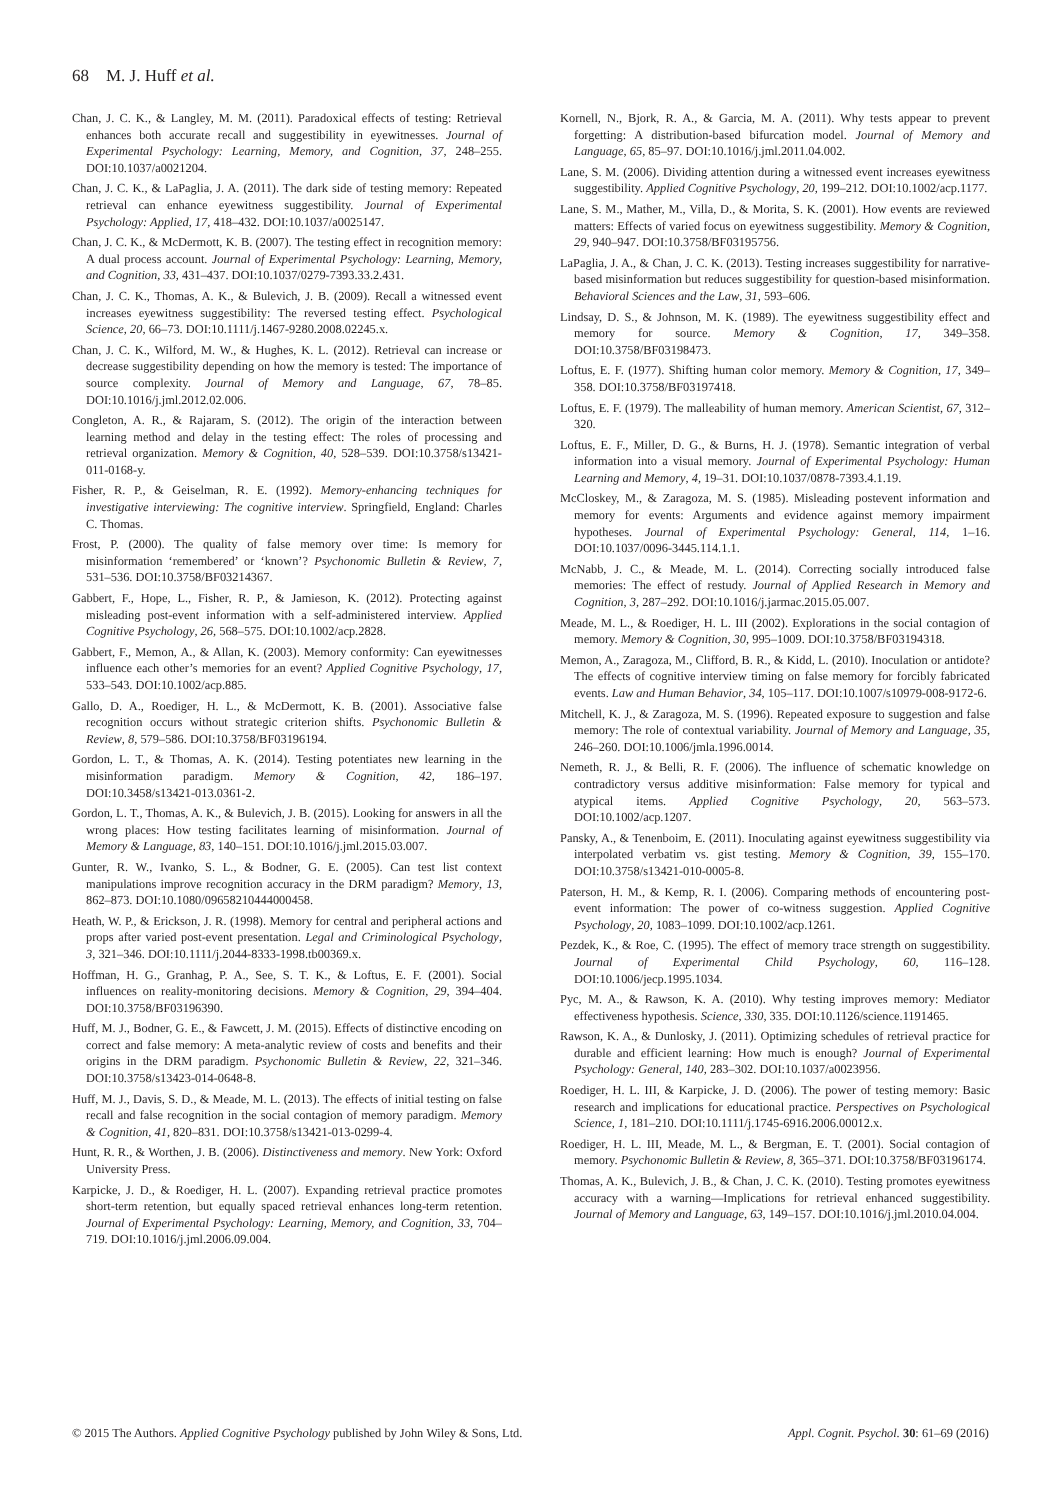68 M. J. Huff et al.
Chan, J. C. K., & Langley, M. M. (2011). Paradoxical effects of testing: Retrieval enhances both accurate recall and suggestibility in eyewitnesses. Journal of Experimental Psychology: Learning, Memory, and Cognition, 37, 248–255. DOI:10.1037/a0021204.
Chan, J. C. K., & LaPaglia, J. A. (2011). The dark side of testing memory: Repeated retrieval can enhance eyewitness suggestibility. Journal of Experimental Psychology: Applied, 17, 418–432. DOI:10.1037/a0025147.
Chan, J. C. K., & McDermott, K. B. (2007). The testing effect in recognition memory: A dual process account. Journal of Experimental Psychology: Learning, Memory, and Cognition, 33, 431–437. DOI:10.1037/0279-7393.33.2.431.
Chan, J. C. K., Thomas, A. K., & Bulevich, J. B. (2009). Recall a witnessed event increases eyewitness suggestibility: The reversed testing effect. Psychological Science, 20, 66–73. DOI:10.1111/j.1467-9280.2008.02245.x.
Chan, J. C. K., Wilford, M. W., & Hughes, K. L. (2012). Retrieval can increase or decrease suggestibility depending on how the memory is tested: The importance of source complexity. Journal of Memory and Language, 67, 78–85. DOI:10.1016/j.jml.2012.02.006.
Congleton, A. R., & Rajaram, S. (2012). The origin of the interaction between learning method and delay in the testing effect: The roles of processing and retrieval organization. Memory & Cognition, 40, 528–539. DOI:10.3758/s13421-011-0168-y.
Fisher, R. P., & Geiselman, R. E. (1992). Memory-enhancing techniques for investigative interviewing: The cognitive interview. Springfield, England: Charles C. Thomas.
Frost, P. (2000). The quality of false memory over time: Is memory for misinformation ‘remembered’ or ‘known’? Psychonomic Bulletin & Review, 7, 531–536. DOI:10.3758/BF03214367.
Gabbert, F., Hope, L., Fisher, R. P., & Jamieson, K. (2012). Protecting against misleading post-event information with a self-administered interview. Applied Cognitive Psychology, 26, 568–575. DOI:10.1002/acp.2828.
Gabbert, F., Memon, A., & Allan, K. (2003). Memory conformity: Can eyewitnesses influence each other’s memories for an event? Applied Cognitive Psychology, 17, 533–543. DOI:10.1002/acp.885.
Gallo, D. A., Roediger, H. L., & McDermott, K. B. (2001). Associative false recognition occurs without strategic criterion shifts. Psychonomic Bulletin & Review, 8, 579–586. DOI:10.3758/BF03196194.
Gordon, L. T., & Thomas, A. K. (2014). Testing potentiates new learning in the misinformation paradigm. Memory & Cognition, 42, 186–197. DOI:10.3458/s13421-013.0361-2.
Gordon, L. T., Thomas, A. K., & Bulevich, J. B. (2015). Looking for answers in all the wrong places: How testing facilitates learning of misinformation. Journal of Memory & Language, 83, 140–151. DOI:10.1016/j.jml.2015.03.007.
Gunter, R. W., Ivanko, S. L., & Bodner, G. E. (2005). Can test list context manipulations improve recognition accuracy in the DRM paradigm? Memory, 13, 862–873. DOI:10.1080/09658210444000458.
Heath, W. P., & Erickson, J. R. (1998). Memory for central and peripheral actions and props after varied post-event presentation. Legal and Criminological Psychology, 3, 321–346. DOI:10.1111/j.2044-8333-1998.tb00369.x.
Hoffman, H. G., Granhag, P. A., See, S. T. K., & Loftus, E. F. (2001). Social influences on reality-monitoring decisions. Memory & Cognition, 29, 394–404. DOI:10.3758/BF03196390.
Huff, M. J., Bodner, G. E., & Fawcett, J. M. (2015). Effects of distinctive encoding on correct and false memory: A meta-analytic review of costs and benefits and their origins in the DRM paradigm. Psychonomic Bulletin & Review, 22, 321–346. DOI:10.3758/s13423-014-0648-8.
Huff, M. J., Davis, S. D., & Meade, M. L. (2013). The effects of initial testing on false recall and false recognition in the social contagion of memory paradigm. Memory & Cognition, 41, 820–831. DOI:10.3758/s13421-013-0299-4.
Hunt, R. R., & Worthen, J. B. (2006). Distinctiveness and memory. New York: Oxford University Press.
Karpicke, J. D., & Roediger, H. L. (2007). Expanding retrieval practice promotes short-term retention, but equally spaced retrieval enhances long-term retention. Journal of Experimental Psychology: Learning, Memory, and Cognition, 33, 704–719. DOI:10.1016/j.jml.2006.09.004.
Kornell, N., Bjork, R. A., & Garcia, M. A. (2011). Why tests appear to prevent forgetting: A distribution-based bifurcation model. Journal of Memory and Language, 65, 85–97. DOI:10.1016/j.jml.2011.04.002.
Lane, S. M. (2006). Dividing attention during a witnessed event increases eyewitness suggestibility. Applied Cognitive Psychology, 20, 199–212. DOI:10.1002/acp.1177.
Lane, S. M., Mather, M., Villa, D., & Morita, S. K. (2001). How events are reviewed matters: Effects of varied focus on eyewitness suggestibility. Memory & Cognition, 29, 940–947. DOI:10.3758/BF03195756.
LaPaglia, J. A., & Chan, J. C. K. (2013). Testing increases suggestibility for narrative-based misinformation but reduces suggestibility for question-based misinformation. Behavioral Sciences and the Law, 31, 593–606.
Lindsay, D. S., & Johnson, M. K. (1989). The eyewitness suggestibility effect and memory for source. Memory & Cognition, 17, 349–358. DOI:10.3758/BF03198473.
Loftus, E. F. (1977). Shifting human color memory. Memory & Cognition, 17, 349–358. DOI:10.3758/BF03197418.
Loftus, E. F. (1979). The malleability of human memory. American Scientist, 67, 312–320.
Loftus, E. F., Miller, D. G., & Burns, H. J. (1978). Semantic integration of verbal information into a visual memory. Journal of Experimental Psychology: Human Learning and Memory, 4, 19–31. DOI:10.1037/0878-7393.4.1.19.
McCloskey, M., & Zaragoza, M. S. (1985). Misleading postevent information and memory for events: Arguments and evidence against memory impairment hypotheses. Journal of Experimental Psychology: General, 114, 1–16. DOI:10.1037/0096-3445.114.1.1.
McNabb, J. C., & Meade, M. L. (2014). Correcting socially introduced false memories: The effect of restudy. Journal of Applied Research in Memory and Cognition, 3, 287–292. DOI:10.1016/j.jarmac.2015.05.007.
Meade, M. L., & Roediger, H. L. III (2002). Explorations in the social contagion of memory. Memory & Cognition, 30, 995–1009. DOI:10.3758/BF03194318.
Memon, A., Zaragoza, M., Clifford, B. R., & Kidd, L. (2010). Inoculation or antidote? The effects of cognitive interview timing on false memory for forcibly fabricated events. Law and Human Behavior, 34, 105–117. DOI:10.1007/s10979-008-9172-6.
Mitchell, K. J., & Zaragoza, M. S. (1996). Repeated exposure to suggestion and false memory: The role of contextual variability. Journal of Memory and Language, 35, 246–260. DOI:10.1006/jmla.1996.0014.
Nemeth, R. J., & Belli, R. F. (2006). The influence of schematic knowledge on contradictory versus additive misinformation: False memory for typical and atypical items. Applied Cognitive Psychology, 20, 563–573. DOI:10.1002/acp.1207.
Pansky, A., & Tenenboim, E. (2011). Inoculating against eyewitness suggestibility via interpolated verbatim vs. gist testing. Memory & Cognition, 39, 155–170. DOI:10.3758/s13421-010-0005-8.
Paterson, H. M., & Kemp, R. I. (2006). Comparing methods of encountering post-event information: The power of co-witness suggestion. Applied Cognitive Psychology, 20, 1083–1099. DOI:10.1002/acp.1261.
Pezdek, K., & Roe, C. (1995). The effect of memory trace strength on suggestibility. Journal of Experimental Child Psychology, 60, 116–128. DOI:10.1006/jecp.1995.1034.
Pyc, M. A., & Rawson, K. A. (2010). Why testing improves memory: Mediator effectiveness hypothesis. Science, 330, 335. DOI:10.1126/science.1191465.
Rawson, K. A., & Dunlosky, J. (2011). Optimizing schedules of retrieval practice for durable and efficient learning: How much is enough? Journal of Experimental Psychology: General, 140, 283–302. DOI:10.1037/a0023956.
Roediger, H. L. III, & Karpicke, J. D. (2006). The power of testing memory: Basic research and implications for educational practice. Perspectives on Psychological Science, 1, 181–210. DOI:10.1111/j.1745-6916.2006.00012.x.
Roediger, H. L. III, Meade, M. L., & Bergman, E. T. (2001). Social contagion of memory. Psychonomic Bulletin & Review, 8, 365–371. DOI:10.3758/BF03196174.
Thomas, A. K., Bulevich, J. B., & Chan, J. C. K. (2010). Testing promotes eyewitness accuracy with a warning—Implications for retrieval enhanced suggestibility. Journal of Memory and Language, 63, 149–157. DOI:10.1016/j.jml.2010.04.004.
© 2015 The Authors. Applied Cognitive Psychology published by John Wiley & Sons, Ltd. Appl. Cognit. Psychol. 30: 61–69 (2016)